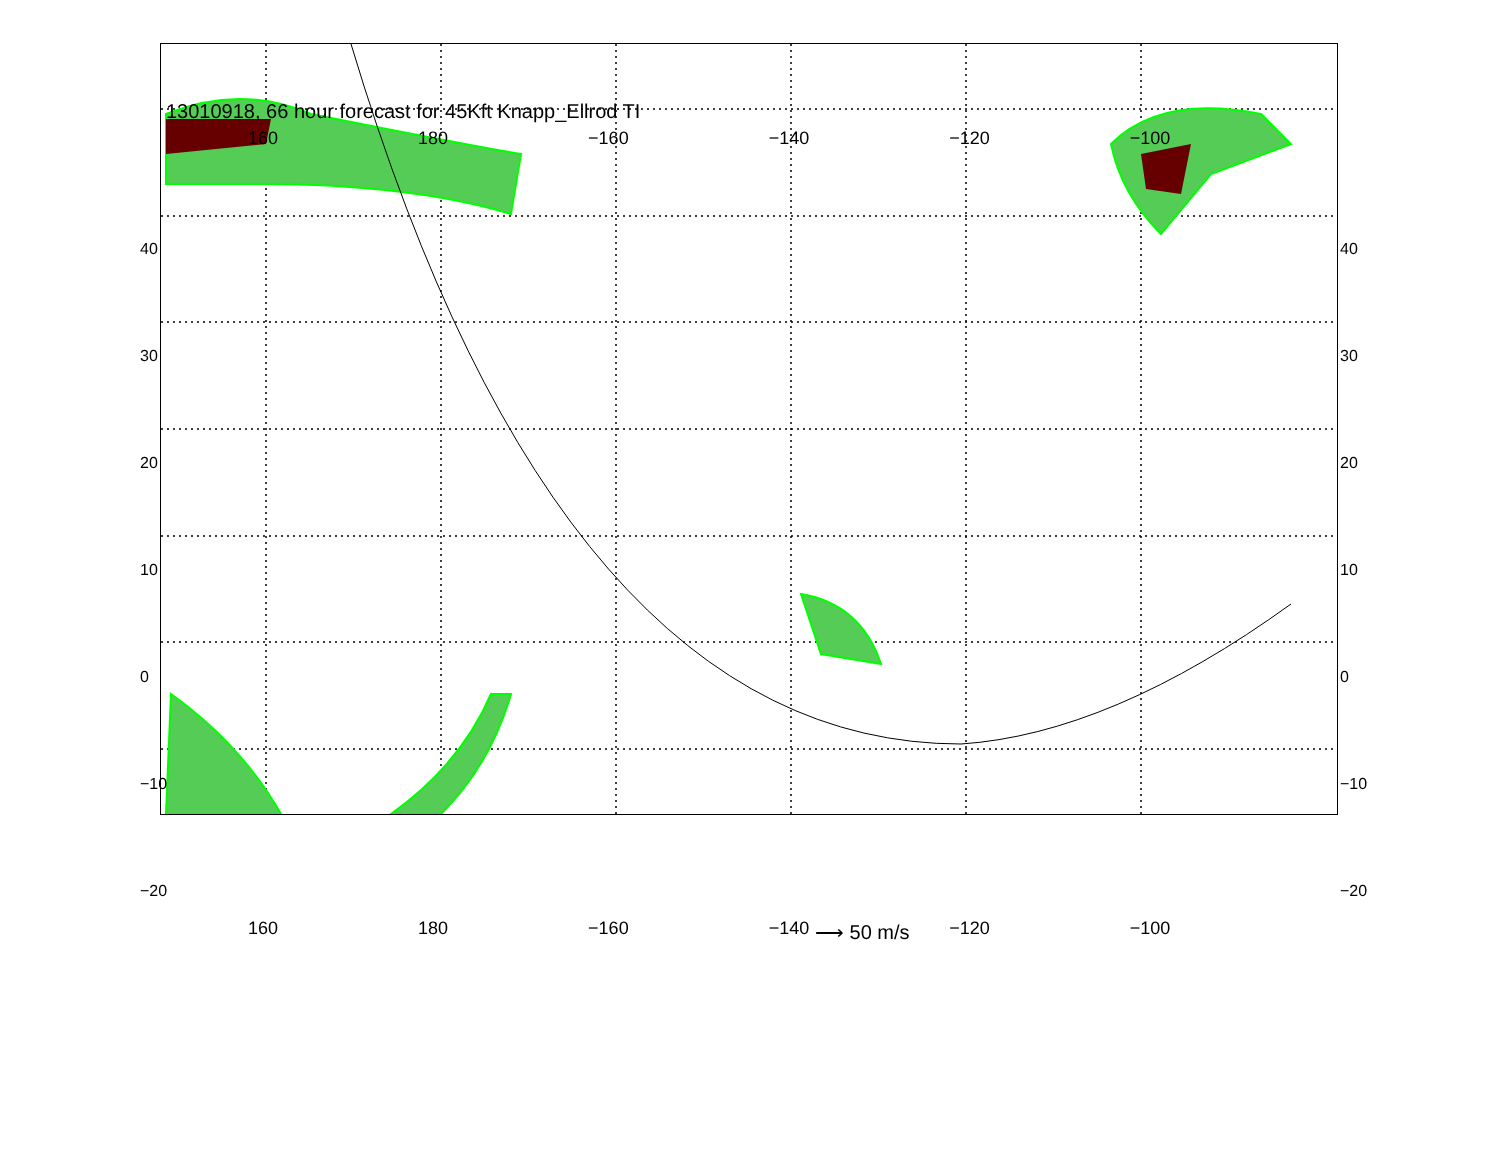13010918, 66 hour forecast for 45Kft Knapp_Ellrod TI
⟶ 50 m/s
160 180 −160 −140 −120 −100
160 180 −160 −140 −120 −100
40 30 20 10 0 −10 −20
40 30 20 10 0 −10 −20